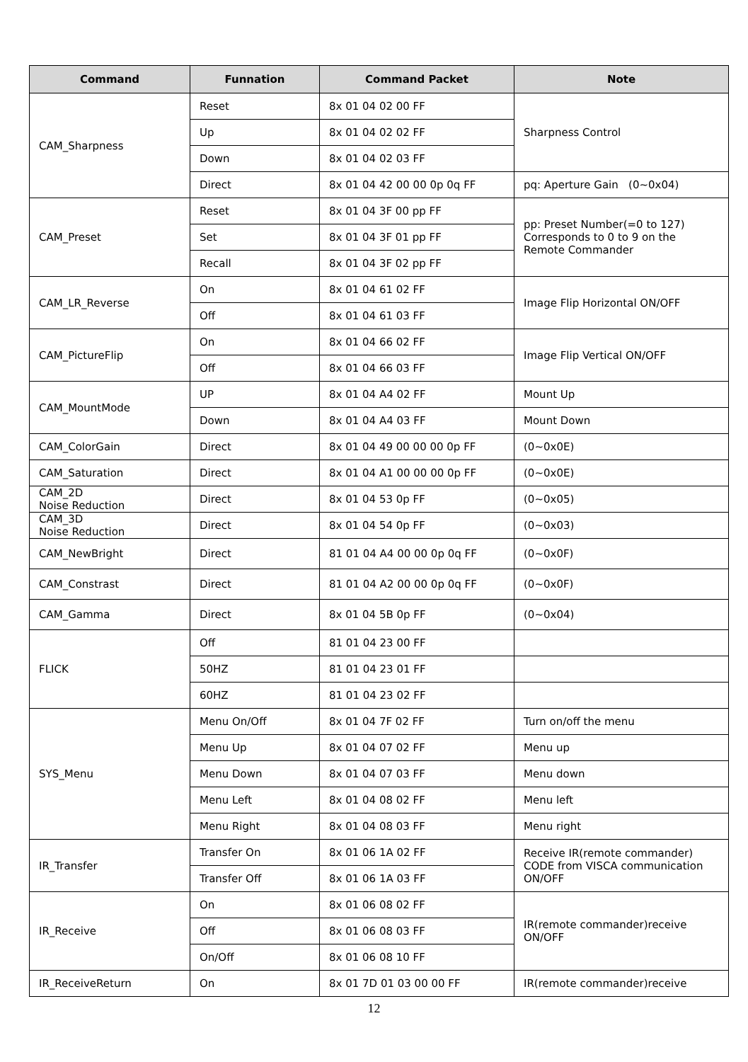| Command | Funnation | Command Packet | Note |
| --- | --- | --- | --- |
| CAM_Sharpness | Reset | 8x 01 04 02 00 FF | Sharpness Control |
| | Up | 8x 01 04 02 02 FF | |
| | Down | 8x 01 04 02 03 FF | |
| | Direct | 8x 01 04 42 00 00 0p 0q FF | pq: Aperture Gain (0~0x04) |
| CAM_Preset | Reset | 8x 01 04 3F 00 pp FF | pp: Preset Number(=0 to 127) Corresponds to 0 to 9 on the Remote Commander |
| | Set | 8x 01 04 3F 01 pp FF | |
| | Recall | 8x 01 04 3F 02 pp FF | |
| CAM_LR_Reverse | On | 8x 01 04 61 02 FF | Image Flip Horizontal ON/OFF |
| | Off | 8x 01 04 61 03 FF | |
| CAM_PictureFlip | On | 8x 01 04 66 02 FF | Image Flip Vertical ON/OFF |
| | Off | 8x 01 04 66 03 FF | |
| CAM_MountMode | UP | 8x 01 04 A4 02 FF | Mount Up |
| | Down | 8x 01 04 A4 03 FF | Mount Down |
| CAM_ColorGain | Direct | 8x 01 04 49 00 00 00 0p FF | (0~0x0E) |
| CAM_Saturation | Direct | 8x 01 04 A1 00 00 00 0p FF | (0~0x0E) |
| CAM_2D Noise Reduction | Direct | 8x 01 04 53 0p FF | (0~0x05) |
| CAM_3D Noise Reduction | Direct | 8x 01 04 54 0p FF | (0~0x03) |
| CAM_NewBright | Direct | 81 01 04 A4 00 00 0p 0q FF | (0~0x0F) |
| CAM_Constrast | Direct | 81 01 04 A2 00 00 0p 0q FF | (0~0x0F) |
| CAM_Gamma | Direct | 8x 01 04 5B 0p FF | (0~0x04) |
| FLICK | Off | 81 01 04 23 00 FF | |
| | 50HZ | 81 01 04 23 01 FF | |
| | 60HZ | 81 01 04 23 02 FF | |
| SYS_Menu | Menu On/Off | 8x 01 04 7F 02 FF | Turn on/off the menu |
| | Menu Up | 8x 01 04 07 02 FF | Menu up |
| | Menu Down | 8x 01 04 07 03 FF | Menu down |
| | Menu Left | 8x 01 04 08 02 FF | Menu left |
| | Menu Right | 8x 01 04 08 03 FF | Menu right |
| IR_Transfer | Transfer On | 8x 01 06 1A 02 FF | Receive IR(remote commander) CODE from VISCA communication ON/OFF |
| | Transfer Off | 8x 01 06 1A 03 FF | |
| IR_Receive | On | 8x 01 06 08 02 FF | IR(remote commander)receive ON/OFF |
| | Off | 8x 01 06 08 03 FF | |
| | On/Off | 8x 01 06 08 10 FF | |
| IR_ReceiveReturn | On | 8x 01 7D 01 03 00 00 FF | IR(remote commander)receive |
12